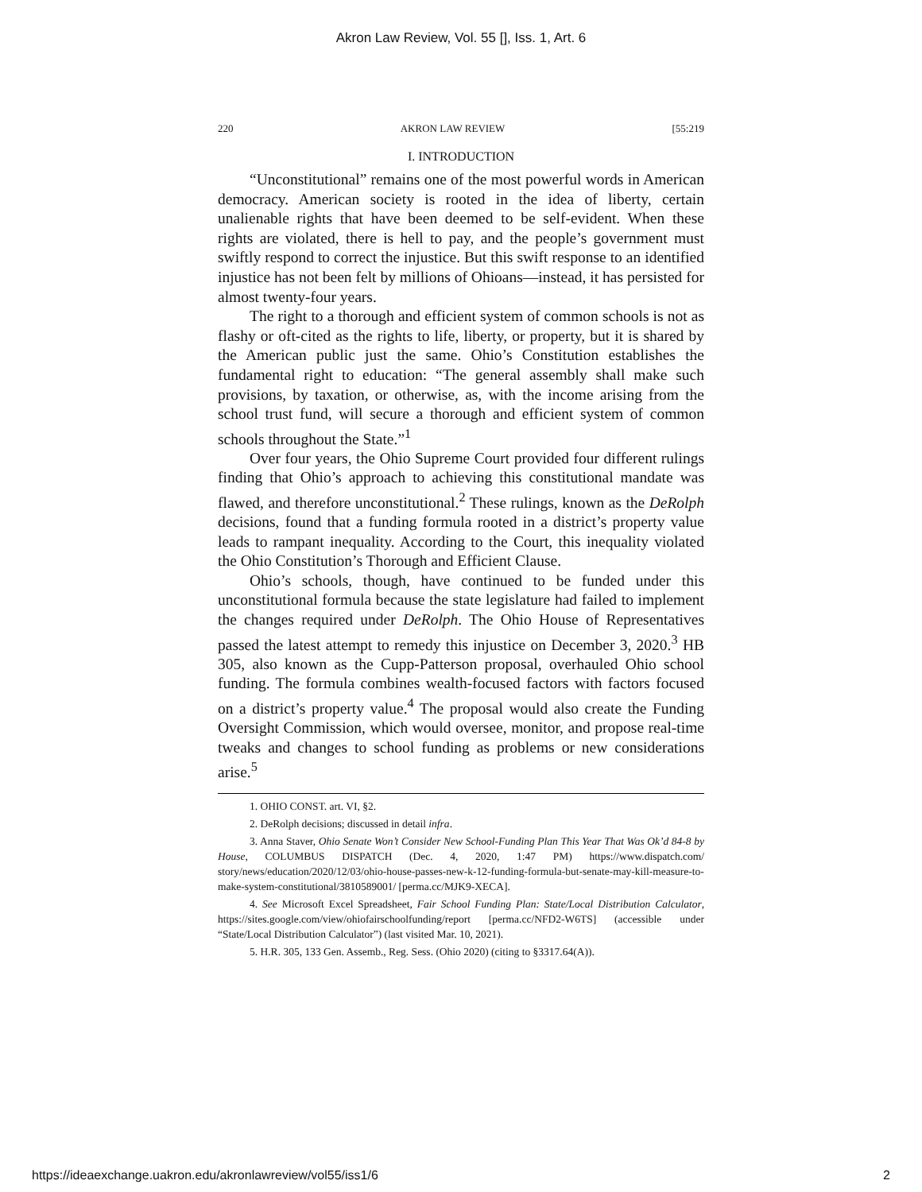Akron Law Review, Vol. 55 [], Iss. 1, Art. 6
220 AKRON LAW REVIEW [55:219
I. INTRODUCTION
“Unconstitutional” remains one of the most powerful words in American democracy. American society is rooted in the idea of liberty, certain unalienable rights that have been deemed to be self-evident. When these rights are violated, there is hell to pay, and the people’s government must swiftly respond to correct the injustice. But this swift response to an identified injustice has not been felt by millions of Ohioans—instead, it has persisted for almost twenty-four years.
The right to a thorough and efficient system of common schools is not as flashy or oft-cited as the rights to life, liberty, or property, but it is shared by the American public just the same. Ohio’s Constitution establishes the fundamental right to education: “The general assembly shall make such provisions, by taxation, or otherwise, as, with the income arising from the school trust fund, will secure a thorough and efficient system of common schools throughout the State.”<sup>1</sup>
Over four years, the Ohio Supreme Court provided four different rulings finding that Ohio’s approach to achieving this constitutional mandate was flawed, and therefore unconstitutional.<sup>2</sup> These rulings, known as the DeRolph decisions, found that a funding formula rooted in a district’s property value leads to rampant inequality. According to the Court, this inequality violated the Ohio Constitution’s Thorough and Efficient Clause.
Ohio’s schools, though, have continued to be funded under this unconstitutional formula because the state legislature had failed to implement the changes required under DeRolph. The Ohio House of Representatives passed the latest attempt to remedy this injustice on December 3, 2020.<sup>3</sup> HB 305, also known as the Cupp-Patterson proposal, overhauled Ohio school funding. The formula combines wealth-focused factors with factors focused on a district’s property value.<sup>4</sup> The proposal would also create the Funding Oversight Commission, which would oversee, monitor, and propose real-time tweaks and changes to school funding as problems or new considerations arise.<sup>5</sup>
1. OHIO CONST. art. VI, §2.
2. DeRolph decisions; discussed in detail infra.
3. Anna Staver, Ohio Senate Won’t Consider New School-Funding Plan This Year That Was Ok’d 84-8 by House, COLUMBUS DISPATCH (Dec. 4, 2020, 1:47 PM) https://www.dispatch.com/ story/news/education/2020/12/03/ohio-house-passes-new-k-12-funding-formula-but-senate-may-kill-measure-to-make-system-constitutional/3810589001/ [perma.cc/MJK9-XECA].
4. See Microsoft Excel Spreadsheet, Fair School Funding Plan: State/Local Distribution Calculator, https://sites.google.com/view/ohiofairschoolfunding/report [perma.cc/NFD2-W6TS] (accessible under “State/Local Distribution Calculator”) (last visited Mar. 10, 2021).
5. H.R. 305, 133 Gen. Assemb., Reg. Sess. (Ohio 2020) (citing to §3317.64(A)).
https://ideaexchange.uakron.edu/akronlawreview/vol55/iss1/6 2